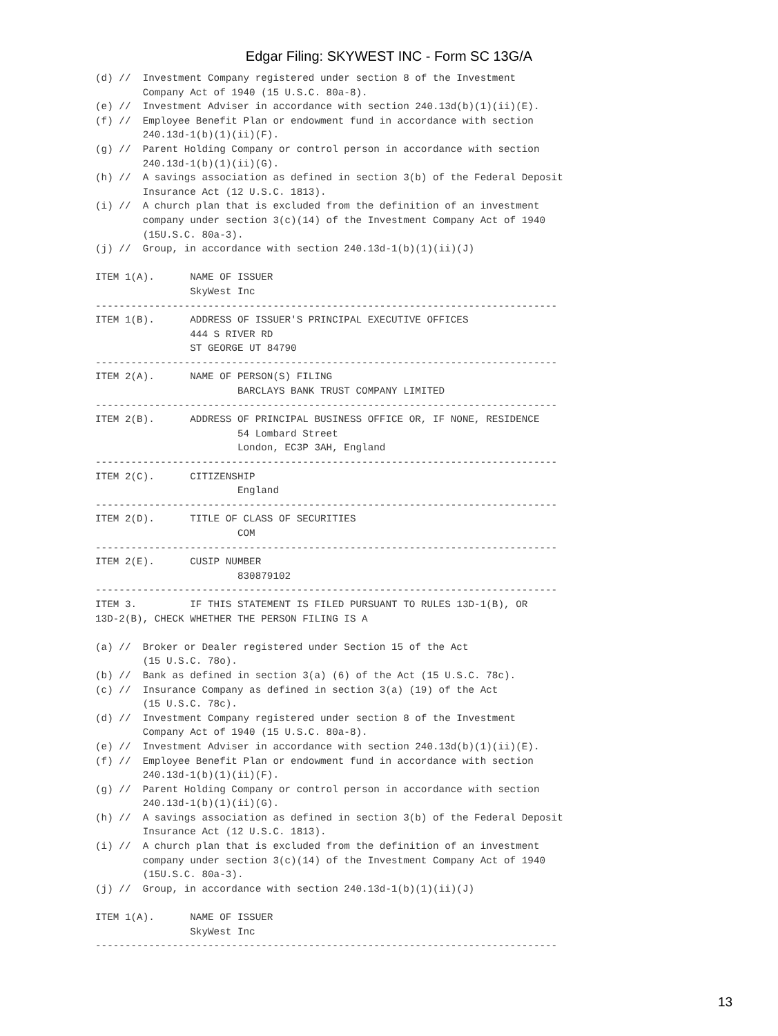Edgar Filing: SKYWEST INC - Form SC 13G/A
(d) //  Investment Company registered under section 8 of the Investment
        Company Act of 1940 (15 U.S.C. 80a-8).
(e) //  Investment Adviser in accordance with section 240.13d(b)(1)(ii)(E).
(f) //  Employee Benefit Plan or endowment fund in accordance with section
        240.13d-1(b)(1)(ii)(F).
(g) //  Parent Holding Company or control person in accordance with section
        240.13d-1(b)(1)(ii)(G).
(h) //  A savings association as defined in section 3(b) of the Federal Deposit
        Insurance Act (12 U.S.C. 1813).
(i) //  A church plan that is excluded from the definition of an investment
        company under section 3(c)(14) of the Investment Company Act of 1940
        (15U.S.C. 80a-3).
(j) //  Group, in accordance with section 240.13d-1(b)(1)(ii)(J)

ITEM 1(A).      NAME OF ISSUER
                SkyWest Inc
------------------------------------------------------------------------------
ITEM 1(B).      ADDRESS OF ISSUER'S PRINCIPAL EXECUTIVE OFFICES
                444 S RIVER RD
                ST GEORGE UT 84790
------------------------------------------------------------------------------
ITEM 2(A).      NAME OF PERSON(S) FILING
                        BARCLAYS BANK TRUST COMPANY LIMITED
------------------------------------------------------------------------------
ITEM 2(B).      ADDRESS OF PRINCIPAL BUSINESS OFFICE OR, IF NONE, RESIDENCE
                        54 Lombard Street
                        London, EC3P 3AH, England
------------------------------------------------------------------------------
ITEM 2(C).      CITIZENSHIP
                        England
------------------------------------------------------------------------------
ITEM 2(D).      TITLE OF CLASS OF SECURITIES
                        COM
------------------------------------------------------------------------------
ITEM 2(E).      CUSIP NUMBER
                        830879102
------------------------------------------------------------------------------
ITEM 3.         IF THIS STATEMENT IS FILED PURSUANT TO RULES 13D-1(B), OR
13D-2(B), CHECK WHETHER THE PERSON FILING IS A

(a) //  Broker or Dealer registered under Section 15 of the Act
        (15 U.S.C. 78o).
(b) //  Bank as defined in section 3(a) (6) of the Act (15 U.S.C. 78c).
(c) //  Insurance Company as defined in section 3(a) (19) of the Act
        (15 U.S.C. 78c).
(d) //  Investment Company registered under section 8 of the Investment
        Company Act of 1940 (15 U.S.C. 80a-8).
(e) //  Investment Adviser in accordance with section 240.13d(b)(1)(ii)(E).
(f) //  Employee Benefit Plan or endowment fund in accordance with section
        240.13d-1(b)(1)(ii)(F).
(g) //  Parent Holding Company or control person in accordance with section
        240.13d-1(b)(1)(ii)(G).
(h) //  A savings association as defined in section 3(b) of the Federal Deposit
        Insurance Act (12 U.S.C. 1813).
(i) //  A church plan that is excluded from the definition of an investment
        company under section 3(c)(14) of the Investment Company Act of 1940
        (15U.S.C. 80a-3).
(j) //  Group, in accordance with section 240.13d-1(b)(1)(ii)(J)

ITEM 1(A).      NAME OF ISSUER
                SkyWest Inc
------------------------------------------------------------------------------
13